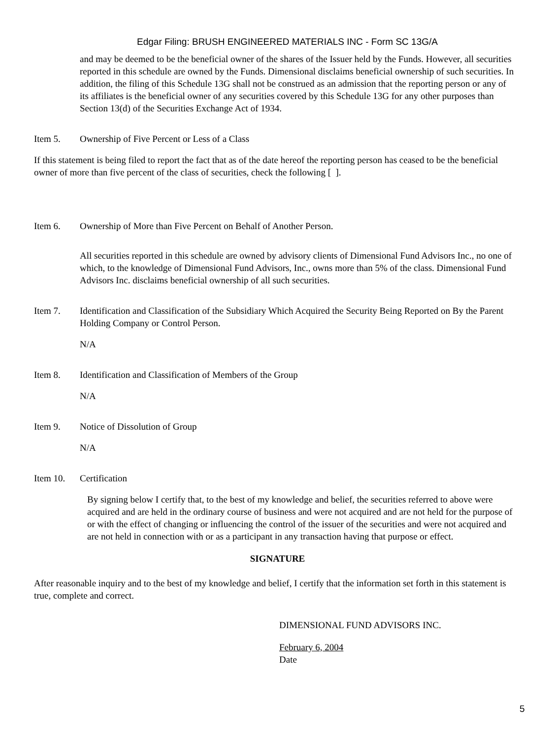Edgar Filing: BRUSH ENGINEERED MATERIALS INC - Form SC 13G/A
and may be deemed to be the beneficial owner of the shares of the Issuer held by the Funds. However, all securities reported in this schedule are owned by the Funds. Dimensional disclaims beneficial ownership of such securities. In addition, the filing of this Schedule 13G shall not be construed as an admission that the reporting person or any of its affiliates is the beneficial owner of any securities covered by this Schedule 13G for any other purposes than Section 13(d) of the Securities Exchange Act of 1934.
Item 5. Ownership of Five Percent or Less of a Class
If this statement is being filed to report the fact that as of the date hereof the reporting person has ceased to be the beneficial owner of more than five percent of the class of securities, check the following [ ].
Item 6. Ownership of More than Five Percent on Behalf of Another Person.
All securities reported in this schedule are owned by advisory clients of Dimensional Fund Advisors Inc., no one of which, to the knowledge of Dimensional Fund Advisors, Inc., owns more than 5% of the class. Dimensional Fund Advisors Inc. disclaims beneficial ownership of all such securities.
Item 7. Identification and Classification of the Subsidiary Which Acquired the Security Being Reported on By the Parent Holding Company or Control Person.
N/A
Item 8. Identification and Classification of Members of the Group
N/A
Item 9. Notice of Dissolution of Group
N/A
Item 10. Certification
By signing below I certify that, to the best of my knowledge and belief, the securities referred to above were acquired and are held in the ordinary course of business and were not acquired and are not held for the purpose of or with the effect of changing or influencing the control of the issuer of the securities and were not acquired and are not held in connection with or as a participant in any transaction having that purpose or effect.
SIGNATURE
After reasonable inquiry and to the best of my knowledge and belief, I certify that the information set forth in this statement is true, complete and correct.
DIMENSIONAL FUND ADVISORS INC.
February 6, 2004
Date
5